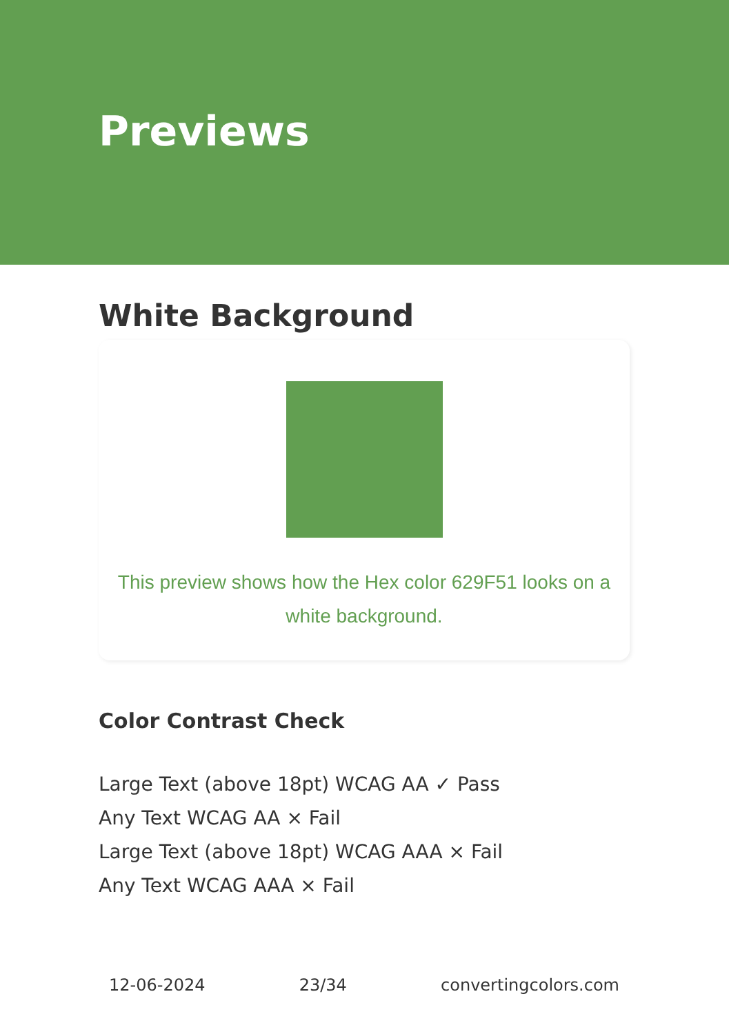Previews
White Background
This preview shows how the Hex color 629F51 looks on a white background.
Color Contrast Check
Large Text (above 18pt) WCAG AA ✓ Pass
Any Text WCAG AA × Fail
Large Text (above 18pt) WCAG AAA × Fail
Any Text WCAG AAA × Fail
12-06-2024 23/34 convertingcolors.com